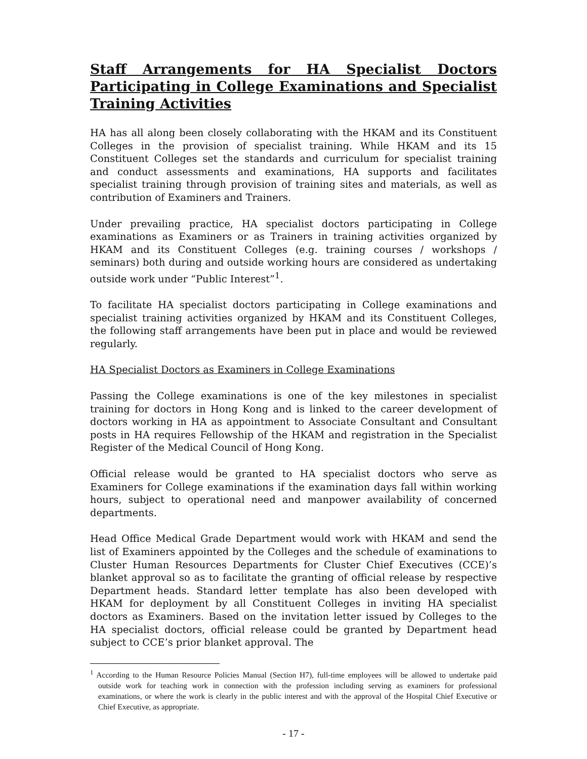Staff Arrangements for HA Specialist Doctors Participating in College Examinations and Specialist Training Activities
HA has all along been closely collaborating with the HKAM and its Constituent Colleges in the provision of specialist training. While HKAM and its 15 Constituent Colleges set the standards and curriculum for specialist training and conduct assessments and examinations, HA supports and facilitates specialist training through provision of training sites and materials, as well as contribution of Examiners and Trainers.
Under prevailing practice, HA specialist doctors participating in College examinations as Examiners or as Trainers in training activities organized by HKAM and its Constituent Colleges (e.g. training courses / workshops / seminars) both during and outside working hours are considered as undertaking outside work under “Public Interest”<sup>1</sup>.
To facilitate HA specialist doctors participating in College examinations and specialist training activities organized by HKAM and its Constituent Colleges, the following staff arrangements have been put in place and would be reviewed regularly.
HA Specialist Doctors as Examiners in College Examinations
Passing the College examinations is one of the key milestones in specialist training for doctors in Hong Kong and is linked to the career development of doctors working in HA as appointment to Associate Consultant and Consultant posts in HA requires Fellowship of the HKAM and registration in the Specialist Register of the Medical Council of Hong Kong.
Official release would be granted to HA specialist doctors who serve as Examiners for College examinations if the examination days fall within working hours, subject to operational need and manpower availability of concerned departments.
Head Office Medical Grade Department would work with HKAM and send the list of Examiners appointed by the Colleges and the schedule of examinations to Cluster Human Resources Departments for Cluster Chief Executives (CCE)’s blanket approval so as to facilitate the granting of official release by respective Department heads. Standard letter template has also been developed with HKAM for deployment by all Constituent Colleges in inviting HA specialist doctors as Examiners. Based on the invitation letter issued by Colleges to the HA specialist doctors, official release could be granted by Department head subject to CCE’s prior blanket approval. The
<sup>1</sup> According to the Human Resource Policies Manual (Section H7), full-time employees will be allowed to undertake paid outside work for teaching work in connection with the profession including serving as examiners for professional examinations, or where the work is clearly in the public interest and with the approval of the Hospital Chief Executive or Chief Executive, as appropriate.
- 17 -